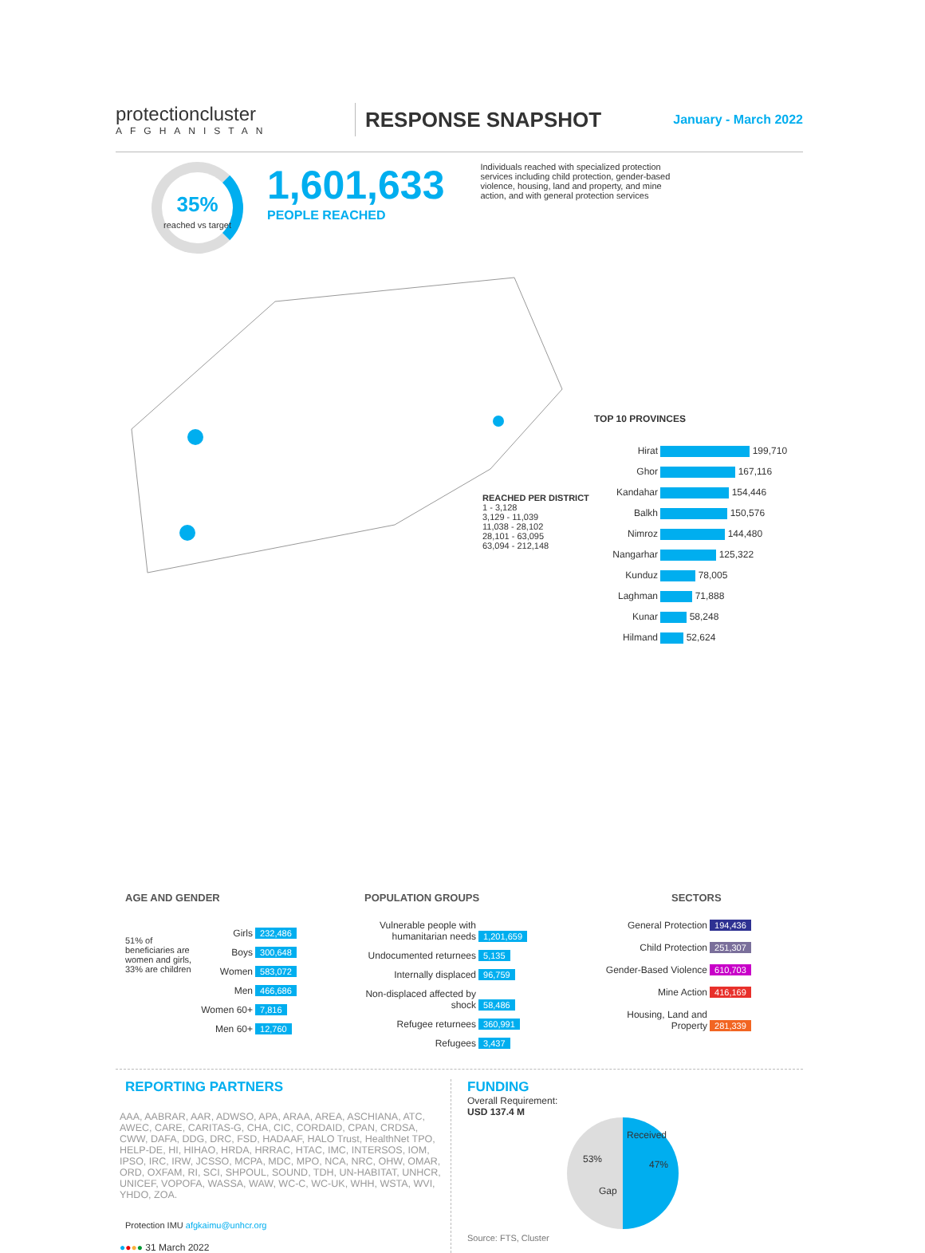protectioncluster
AFGHANISTAN
RESPONSE SNAPSHOT
January - March 2022
35%
reached vs target
1,601,633
PEOPLE REACHED
Individuals reached with specialized protection services including child protection, gender-based violence, housing, land and property, and mine action, and with general protection services
REACHED PER DISTRICT
1 - 3,128
3,129 - 11,039
11,038 - 28,102
28,101 - 63,095
63,094 - 212,148
TOP 10 PROVINCES
Hirat 199,710
Ghor 167,116
Kandahar 154,446
Balkh 150,576
Nimroz 144,480
Nangarhar 125,322
Kunduz 78,005
Laghman 71,888
Kunar 58,248
Hilmand 52,624
AGE AND GENDER
51% of beneficiaries are women and girls, 33% are children
Girls 232,486
Boys 300,648
Women 583,072
Men 466,686
Women 60+ 7,816
Men 60+ 12,760
POPULATION GROUPS
Vulnerable people with humanitarian needs 1,201,659
Undocumented returnees 5,135
Internally displaced 96,759
Non-displaced affected by shock 58,486
Refugee returnees 360,991
Refugees 3,437
SECTORS
General Protection 194,436
Child Protection 251,307
Gender-Based Violence 610,703
Mine Action 416,169
Housing, Land and Property 281,339
REPORTING PARTNERS
AAA, AABRAR, AAR, ADWSO, APA, ARAA, AREA, ASCHIANA, ATC, AWEC, CARE, CARITAS-G, CHA, CIC, CORDAID, CPAN, CRDSA, CWW, DAFA, DDG, DRC, FSD, HADAAF, HALO Trust, HealthNet TPO, HELP-DE, HI, HIHAO, HRDA, HRRAC, HTAC, IMC, INTERSOS, IOM, IPSO, IRC, IRW, JCSSO, MCPA, MDC, MPO, NCA, NRC, OHW, OMAR, ORD, OXFAM, RI, SCI, SHPOUL, SOUND, TDH, UN-HABITAT, UNHCR, UNICEF, VOPOFA, WASSA, WAW, WC-C, WC-UK, WHH, WSTA, WVI, YHDO, ZOA.
Protection IMU afgkaimu@unhcr.org
●●●● 31 March 2022
FUNDING
Overall Requirement:
USD 137.4 M
Received
47% 53%
Gap
Source: FTS, Cluster